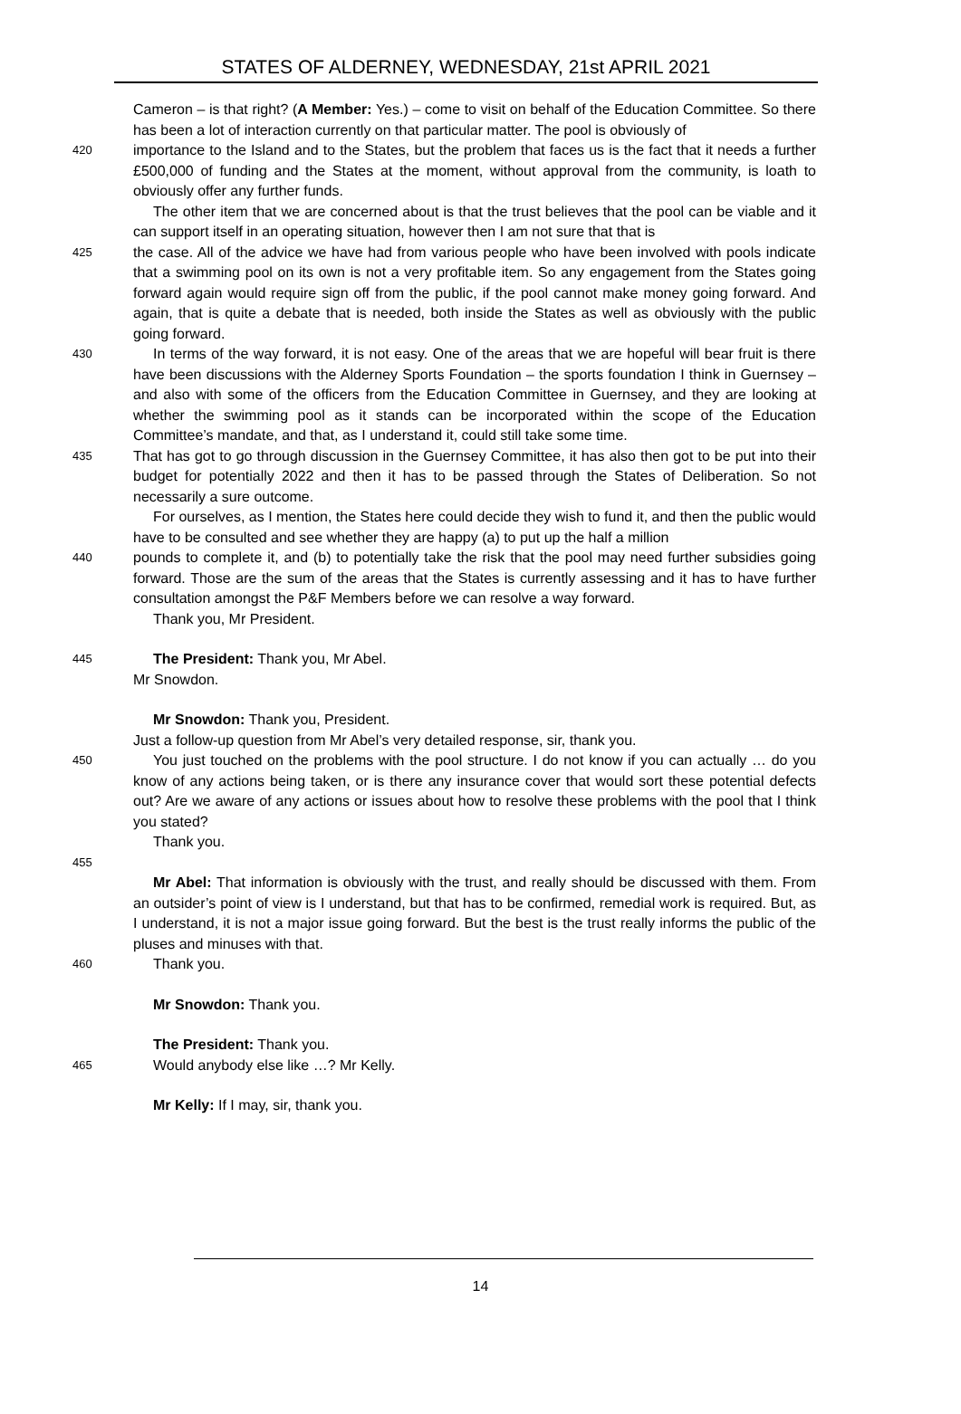STATES OF ALDERNEY, WEDNESDAY, 21st APRIL 2021
Cameron – is that right? (A Member: Yes.) – come to visit on behalf of the Education Committee. So there has been a lot of interaction currently on that particular matter. The pool is obviously of
420
importance to the Island and to the States, but the problem that faces us is the fact that it needs a further £500,000 of funding and the States at the moment, without approval from the community, is loath to obviously offer any further funds.
The other item that we are concerned about is that the trust believes that the pool can be viable and it can support itself in an operating situation, however then I am not sure that that is
425
the case. All of the advice we have had from various people who have been involved with pools indicate that a swimming pool on its own is not a very profitable item. So any engagement from the States going forward again would require sign off from the public, if the pool cannot make money going forward. And again, that is quite a debate that is needed, both inside the States as well as obviously with the public going forward.
430
In terms of the way forward, it is not easy. One of the areas that we are hopeful will bear fruit is there have been discussions with the Alderney Sports Foundation – the sports foundation I think in Guernsey – and also with some of the officers from the Education Committee in Guernsey, and they are looking at whether the swimming pool as it stands can be incorporated within the scope of the Education Committee’s mandate, and that, as I understand it, could still take some time.
435
That has got to go through discussion in the Guernsey Committee, it has also then got to be put into their budget for potentially 2022 and then it has to be passed through the States of Deliberation. So not necessarily a sure outcome.
For ourselves, as I mention, the States here could decide they wish to fund it, and then the public would have to be consulted and see whether they are happy (a) to put up the half a million
440
pounds to complete it, and (b) to potentially take the risk that the pool may need further subsidies going forward. Those are the sum of the areas that the States is currently assessing and it has to have further consultation amongst the P&F Members before we can resolve a way forward.
Thank you, Mr President.
445
The President: Thank you, Mr Abel.
Mr Snowdon.
Mr Snowdon: Thank you, President.
Just a follow-up question from Mr Abel’s very detailed response, sir, thank you.
450
You just touched on the problems with the pool structure. I do not know if you can actually … do you know of any actions being taken, or is there any insurance cover that would sort these potential defects out? Are we aware of any actions or issues about how to resolve these problems with the pool that I think you stated?
Thank you.
455
Mr Abel: That information is obviously with the trust, and really should be discussed with them. From an outsider’s point of view is I understand, but that has to be confirmed, remedial work is required. But, as I understand, it is not a major issue going forward. But the best is the trust really informs the public of the pluses and minuses with that.
460
Thank you.
Mr Snowdon: Thank you.
The President: Thank you.
465
Would anybody else like …? Mr Kelly.
Mr Kelly: If I may, sir, thank you.
14